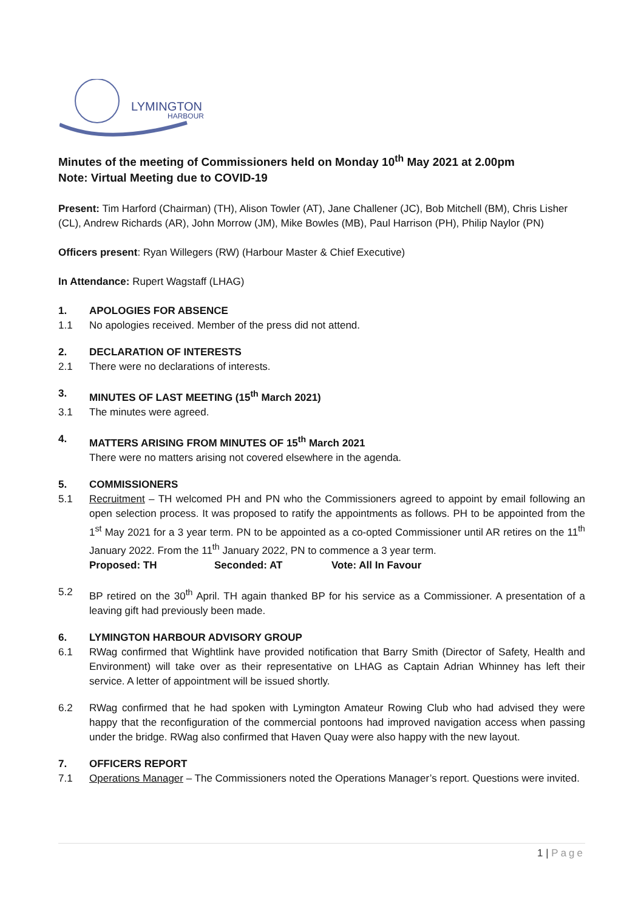LYMINGTON
HARBOUR
Minutes of the meeting of Commissioners held on Monday 10<sup>th</sup> May 2021 at 2.00pm
Note: Virtual Meeting due to COVID-19
Present: Tim Harford (Chairman) (TH), Alison Towler (AT), Jane Challener (JC), Bob Mitchell (BM), Chris Lisher (CL), Andrew Richards (AR), John Morrow (JM), Mike Bowles (MB), Paul Harrison (PH), Philip Naylor (PN)
Officers present: Ryan Willegers (RW) (Harbour Master & Chief Executive)
In Attendance: Rupert Wagstaff (LHAG)
1. APOLOGIES FOR ABSENCE
1.1 No apologies received. Member of the press did not attend.
2. DECLARATION OF INTERESTS
2.1 There were no declarations of interests.
3. MINUTES OF LAST MEETING (15<sup>th</sup> March 2021)
3.1 The minutes were agreed.
4. MATTERS ARISING FROM MINUTES OF 15<sup>th</sup> March 2021
There were no matters arising not covered elsewhere in the agenda.
5. COMMISSIONERS
5.1 Recruitment – TH welcomed PH and PN who the Commissioners agreed to appoint by email following an open selection process. It was proposed to ratify the appointments as follows. PH to be appointed from the 1<sup>st</sup> May 2021 for a 3 year term. PN to be appointed as a co-opted Commissioner until AR retires on the 11<sup>th</sup> January 2022. From the 11<sup>th</sup> January 2022, PN to commence a 3 year term.
Proposed: TH Seconded: AT Vote: All In Favour
5.2 BP retired on the 30<sup>th</sup> April. TH again thanked BP for his service as a Commissioner. A presentation of a leaving gift had previously been made.
6. LYMINGTON HARBOUR ADVISORY GROUP
6.1 RWag confirmed that Wightlink have provided notification that Barry Smith (Director of Safety, Health and Environment) will take over as their representative on LHAG as Captain Adrian Whinney has left their service. A letter of appointment will be issued shortly.
6.2 RWag confirmed that he had spoken with Lymington Amateur Rowing Club who had advised they were happy that the reconfiguration of the commercial pontoons had improved navigation access when passing under the bridge. RWag also confirmed that Haven Quay were also happy with the new layout.
7. OFFICERS REPORT
7.1 Operations Manager – The Commissioners noted the Operations Manager’s report. Questions were invited.
1 | Page